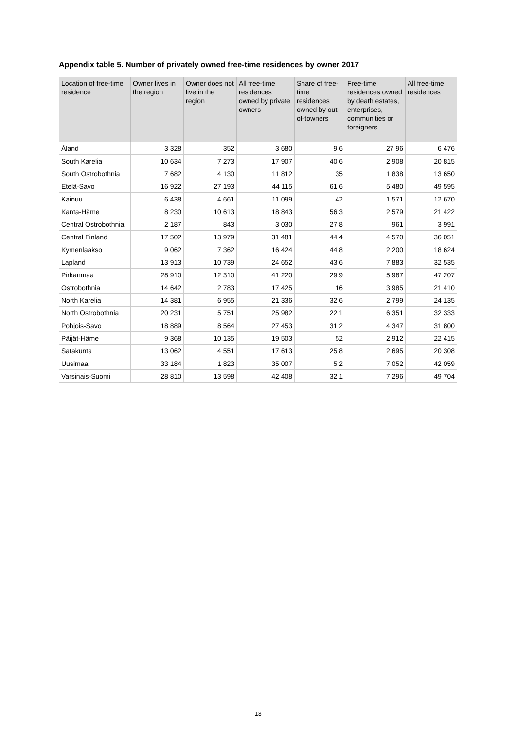Appendix table 5. Number of privately owned free-time residences by owner 2017
| Location of free-time residence | Owner lives in the region | Owner does not live in the region | All free-time residences owned by private owners | Share of free-time residences owned by out-of-towners | Free-time residences owned by death estates, enterprises, communities or foreigners | All free-time residences |
| --- | --- | --- | --- | --- | --- | --- |
| Åland | 3 328 | 352 | 3 680 | 9,6 | 27 96 | 6 476 |
| South Karelia | 10 634 | 7 273 | 17 907 | 40,6 | 2 908 | 20 815 |
| South Ostrobothnia | 7 682 | 4 130 | 11 812 | 35 | 1 838 | 13 650 |
| Etelä-Savo | 16 922 | 27 193 | 44 115 | 61,6 | 5 480 | 49 595 |
| Kainuu | 6 438 | 4 661 | 11 099 | 42 | 1 571 | 12 670 |
| Kanta-Häme | 8 230 | 10 613 | 18 843 | 56,3 | 2 579 | 21 422 |
| Central Ostrobothnia | 2 187 | 843 | 3 030 | 27,8 | 961 | 3 991 |
| Central Finland | 17 502 | 13 979 | 31 481 | 44,4 | 4 570 | 36 051 |
| Kymenlaakso | 9 062 | 7 362 | 16 424 | 44,8 | 2 200 | 18 624 |
| Lapland | 13 913 | 10 739 | 24 652 | 43,6 | 7 883 | 32 535 |
| Pirkanmaa | 28 910 | 12 310 | 41 220 | 29,9 | 5 987 | 47 207 |
| Ostrobothnia | 14 642 | 2 783 | 17 425 | 16 | 3 985 | 21 410 |
| North Karelia | 14 381 | 6 955 | 21 336 | 32,6 | 2 799 | 24 135 |
| North Ostrobothnia | 20 231 | 5 751 | 25 982 | 22,1 | 6 351 | 32 333 |
| Pohjois-Savo | 18 889 | 8 564 | 27 453 | 31,2 | 4 347 | 31 800 |
| Päijät-Häme | 9 368 | 10 135 | 19 503 | 52 | 2 912 | 22 415 |
| Satakunta | 13 062 | 4 551 | 17 613 | 25,8 | 2 695 | 20 308 |
| Uusimaa | 33 184 | 1 823 | 35 007 | 5,2 | 7 052 | 42 059 |
| Varsinais-Suomi | 28 810 | 13 598 | 42 408 | 32,1 | 7 296 | 49 704 |
13